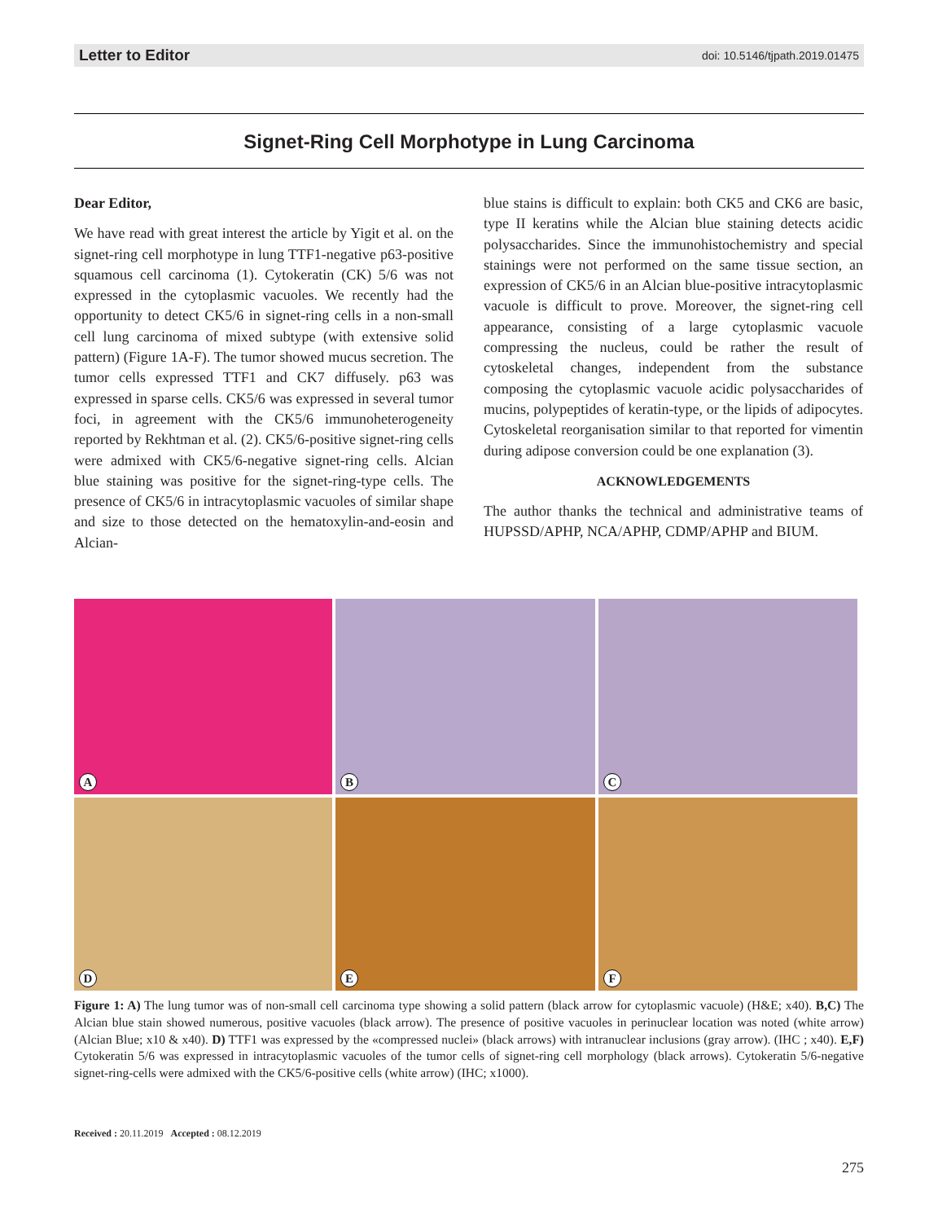Letter to Editor doi: 10.5146/tjpath.2019.01475
Signet-Ring Cell Morphotype in Lung Carcinoma
Dear Editor,
We have read with great interest the article by Yigit et al. on the signet-ring cell morphotype in lung TTF1-negative p63-positive squamous cell carcinoma (1). Cytokeratin (CK) 5/6 was not expressed in the cytoplasmic vacuoles. We recently had the opportunity to detect CK5/6 in signet-ring cells in a non-small cell lung carcinoma of mixed subtype (with extensive solid pattern) (Figure 1A-F). The tumor showed mucus secretion. The tumor cells expressed TTF1 and CK7 diffusely. p63 was expressed in sparse cells. CK5/6 was expressed in several tumor foci, in agreement with the CK5/6 immunoheterogeneity reported by Rekhtman et al. (2). CK5/6-positive signet-ring cells were admixed with CK5/6-negative signet-ring cells. Alcian blue staining was positive for the signet-ring-type cells. The presence of CK5/6 in intracytoplasmic vacuoles of similar shape and size to those detected on the hematoxylin-and-eosin and Alcian-
blue stains is difficult to explain: both CK5 and CK6 are basic, type II keratins while the Alcian blue staining detects acidic polysaccharides. Since the immunohistochemistry and special stainings were not performed on the same tissue section, an expression of CK5/6 in an Alcian blue-positive intracytoplasmic vacuole is difficult to prove. Moreover, the signet-ring cell appearance, consisting of a large cytoplasmic vacuole compressing the nucleus, could be rather the result of cytoskeletal changes, independent from the substance composing the cytoplasmic vacuole acidic polysaccharides of mucins, polypeptides of keratin-type, or the lipids of adipocytes. Cytoskeletal reorganisation similar to that reported for vimentin during adipose conversion could be one explanation (3).
ACKNOWLEDGEMENTS
The author thanks the technical and administrative teams of HUPSSD/APHP, NCA/APHP, CDMP/APHP and BIUM.
A
B
C
D
E
F
Figure 1: A) The lung tumor was of non-small cell carcinoma type showing a solid pattern (black arrow for cytoplasmic vacuole) (H&E; x40). B,C) The Alcian blue stain showed numerous, positive vacuoles (black arrow). The presence of positive vacuoles in perinuclear location was noted (white arrow) (Alcian Blue; x10 & x40). D) TTF1 was expressed by the «compressed nuclei» (black arrows) with intranuclear inclusions (gray arrow). (IHC ; x40). E,F) Cytokeratin 5/6 was expressed in intracytoplasmic vacuoles of the tumor cells of signet-ring cell morphology (black arrows). Cytokeratin 5/6-negative signet-ring-cells were admixed with the CK5/6-positive cells (white arrow) (IHC; x1000).
Received : 20.11.2019 Accepted : 08.12.2019
275